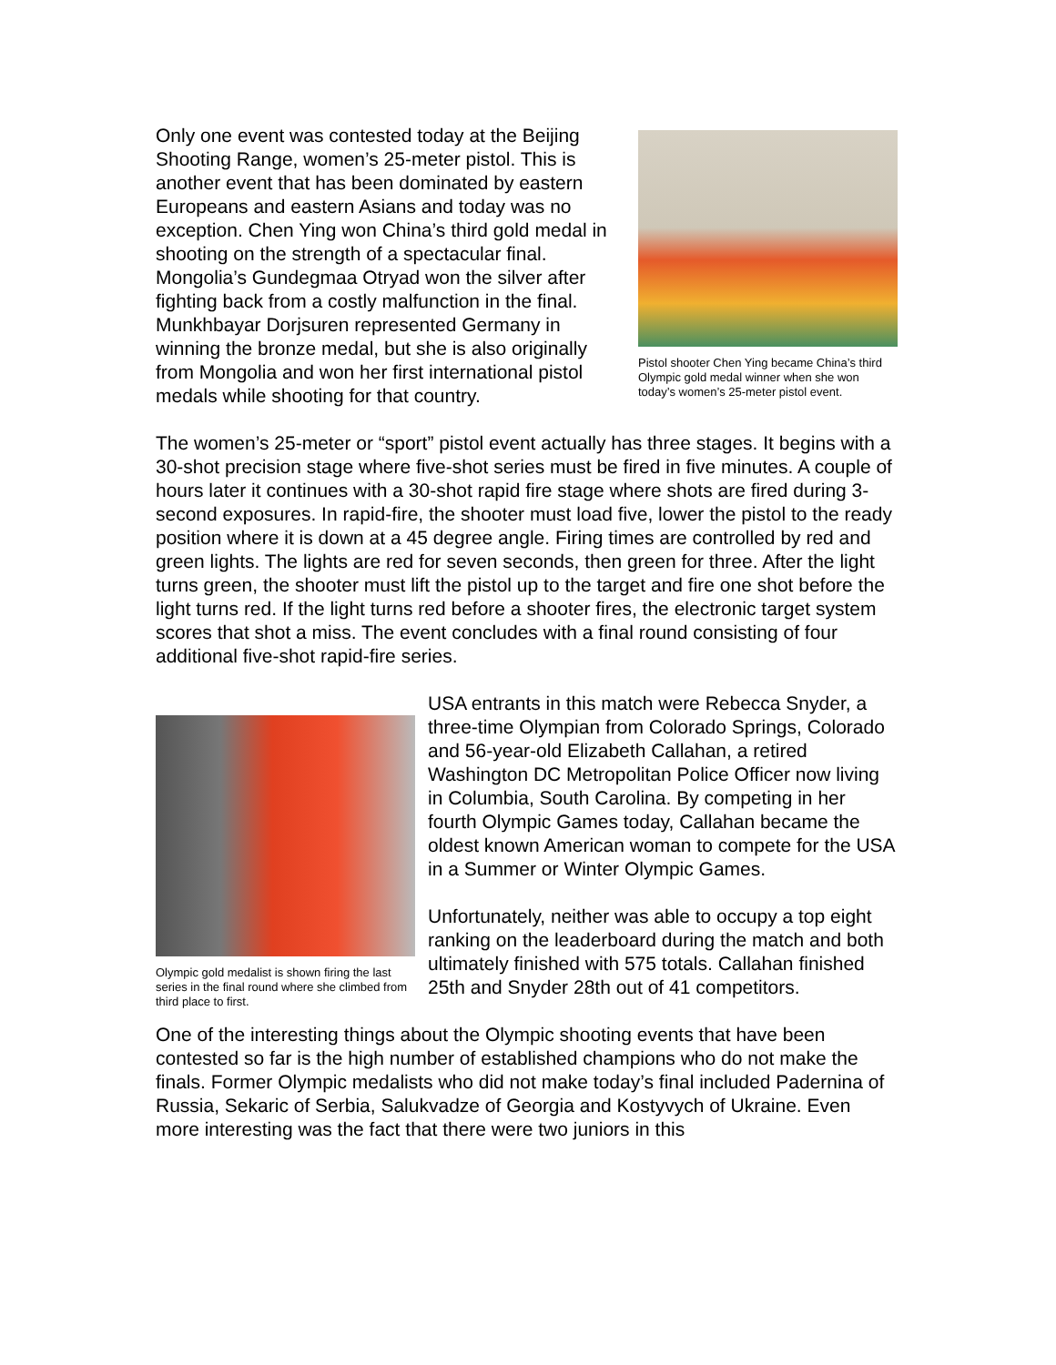Pistol shooter Chen Ying became China’s third Olympic gold medal winner when she won today’s women’s 25-meter pistol event.
Only one event was contested today at the Beijing Shooting Range, women’s 25-meter pistol. This is another event that has been dominated by eastern Europeans and eastern Asians and today was no exception. Chen Ying won China’s third gold medal in shooting on the strength of a spectacular final. Mongolia’s Gundegmaa Otryad won the silver after fighting back from a costly malfunction in the final. Munkhbayar Dorjsuren represented Germany in winning the bronze medal, but she is also originally from Mongolia and won her first international pistol medals while shooting for that country.
The women’s 25-meter or “sport” pistol event actually has three stages. It begins with a 30-shot precision stage where five-shot series must be fired in five minutes. A couple of hours later it continues with a 30-shot rapid fire stage where shots are fired during 3-second exposures. In rapid-fire, the shooter must load five, lower the pistol to the ready position where it is down at a 45 degree angle. Firing times are controlled by red and green lights. The lights are red for seven seconds, then green for three. After the light turns green, the shooter must lift the pistol up to the target and fire one shot before the light turns red. If the light turns red before a shooter fires, the electronic target system scores that shot a miss. The event concludes with a final round consisting of four additional five-shot rapid-fire series.
Olympic gold medalist is shown firing the last series in the final round where she climbed from third place to first.
USA entrants in this match were Rebecca Snyder, a three-time Olympian from Colorado Springs, Colorado and 56-year-old Elizabeth Callahan, a retired Washington DC Metropolitan Police Officer now living in Columbia, South Carolina. By competing in her fourth Olympic Games today, Callahan became the oldest known American woman to compete for the USA in a Summer or Winter Olympic Games.
Unfortunately, neither was able to occupy a top eight ranking on the leaderboard during the match and both ultimately finished with 575 totals. Callahan finished 25th and Snyder 28th out of 41 competitors.
One of the interesting things about the Olympic shooting events that have been contested so far is the high number of established champions who do not make the finals. Former Olympic medalists who did not make today’s final included Padernina of Russia, Sekaric of Serbia, Salukvadze of Georgia and Kostyvych of Ukraine. Even more interesting was the fact that there were two juniors in this